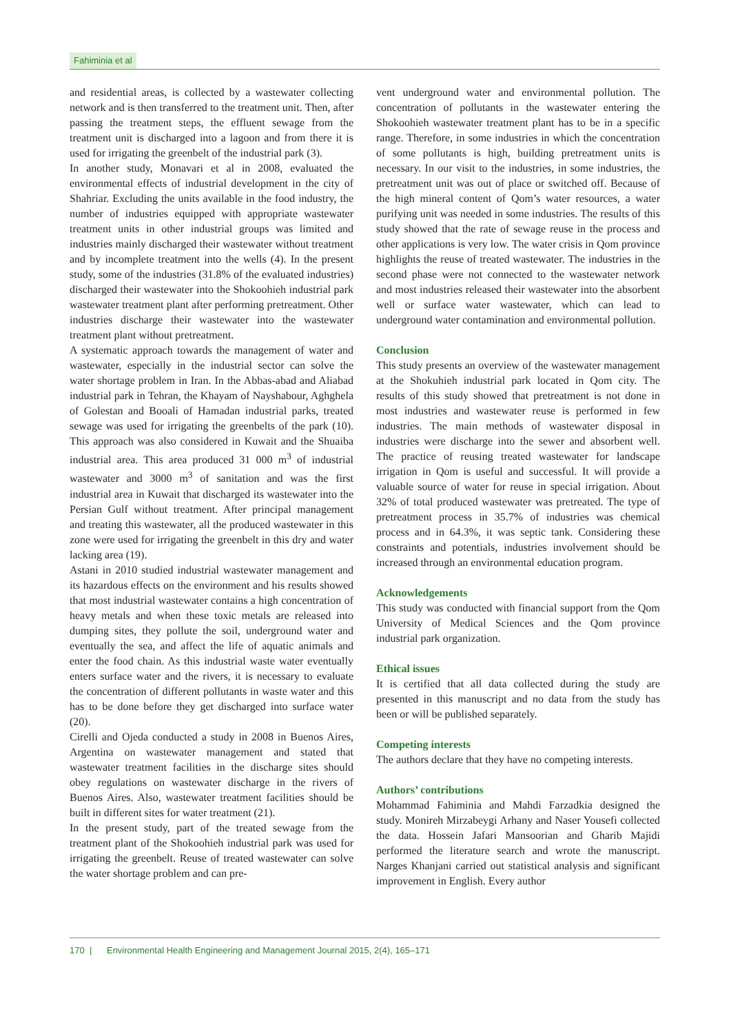Fahiminia et al
and residential areas, is collected by a wastewater collecting network and is then transferred to the treatment unit. Then, after passing the treatment steps, the effluent sewage from the treatment unit is discharged into a lagoon and from there it is used for irrigating the greenbelt of the industrial park (3).
In another study, Monavari et al in 2008, evaluated the environmental effects of industrial development in the city of Shahriar. Excluding the units available in the food industry, the number of industries equipped with appropriate wastewater treatment units in other industrial groups was limited and industries mainly discharged their wastewater without treatment and by incomplete treatment into the wells (4). In the present study, some of the industries (31.8% of the evaluated industries) discharged their wastewater into the Shokoohieh industrial park wastewater treatment plant after performing pretreatment. Other industries discharge their wastewater into the wastewater treatment plant without pretreatment.
A systematic approach towards the management of water and wastewater, especially in the industrial sector can solve the water shortage problem in Iran. In the Abbas-abad and Aliabad industrial park in Tehran, the Khayam of Nayshabour, Aghghela of Golestan and Booali of Hamadan industrial parks, treated sewage was used for irrigating the greenbelts of the park (10). This approach was also considered in Kuwait and the Shuaiba industrial area. This area produced 31 000 m<sup>3</sup> of industrial wastewater and 3000 m<sup>3</sup> of sanitation and was the first industrial area in Kuwait that discharged its wastewater into the Persian Gulf without treatment. After principal management and treating this wastewater, all the produced wastewater in this zone were used for irrigating the greenbelt in this dry and water lacking area (19).
Astani in 2010 studied industrial wastewater management and its hazardous effects on the environment and his results showed that most industrial wastewater contains a high concentration of heavy metals and when these toxic metals are released into dumping sites, they pollute the soil, underground water and eventually the sea, and affect the life of aquatic animals and enter the food chain. As this industrial waste water eventually enters surface water and the rivers, it is necessary to evaluate the concentration of different pollutants in waste water and this has to be done before they get discharged into surface water (20).
Cirelli and Ojeda conducted a study in 2008 in Buenos Aires, Argentina on wastewater management and stated that wastewater treatment facilities in the discharge sites should obey regulations on wastewater discharge in the rivers of Buenos Aires. Also, wastewater treatment facilities should be built in different sites for water treatment (21).
In the present study, part of the treated sewage from the treatment plant of the Shokoohieh industrial park was used for irrigating the greenbelt. Reuse of treated wastewater can solve the water shortage problem and can pre-
vent underground water and environmental pollution. The concentration of pollutants in the wastewater entering the Shokoohieh wastewater treatment plant has to be in a specific range. Therefore, in some industries in which the concentration of some pollutants is high, building pretreatment units is necessary. In our visit to the industries, in some industries, the pretreatment unit was out of place or switched off. Because of the high mineral content of Qom’s water resources, a water purifying unit was needed in some industries. The results of this study showed that the rate of sewage reuse in the process and other applications is very low. The water crisis in Qom province highlights the reuse of treated wastewater. The industries in the second phase were not connected to the wastewater network and most industries released their wastewater into the absorbent well or surface water wastewater, which can lead to underground water contamination and environmental pollution.
Conclusion
This study presents an overview of the wastewater management at the Shokuhieh industrial park located in Qom city. The results of this study showed that pretreatment is not done in most industries and wastewater reuse is performed in few industries. The main methods of wastewater disposal in industries were discharge into the sewer and absorbent well. The practice of reusing treated wastewater for landscape irrigation in Qom is useful and successful. It will provide a valuable source of water for reuse in special irrigation. About 32% of total produced wastewater was pretreated. The type of pretreatment process in 35.7% of industries was chemical process and in 64.3%, it was septic tank. Considering these constraints and potentials, industries involvement should be increased through an environmental education program.
Acknowledgements
This study was conducted with financial support from the Qom University of Medical Sciences and the Qom province industrial park organization.
Ethical issues
It is certified that all data collected during the study are presented in this manuscript and no data from the study has been or will be published separately.
Competing interests
The authors declare that they have no competing interests.
Authors’ contributions
Mohammad Fahiminia and Mahdi Farzadkia designed the study. Monireh Mirzabeygi Arhany and Naser Yousefi collected the data. Hossein Jafari Mansoorian and Gharib Majidi performed the literature search and wrote the manuscript. Narges Khanjani carried out statistical analysis and significant improvement in English. Every author
170 | Environmental Health Engineering and Management Journal 2015, 2(4), 165–171